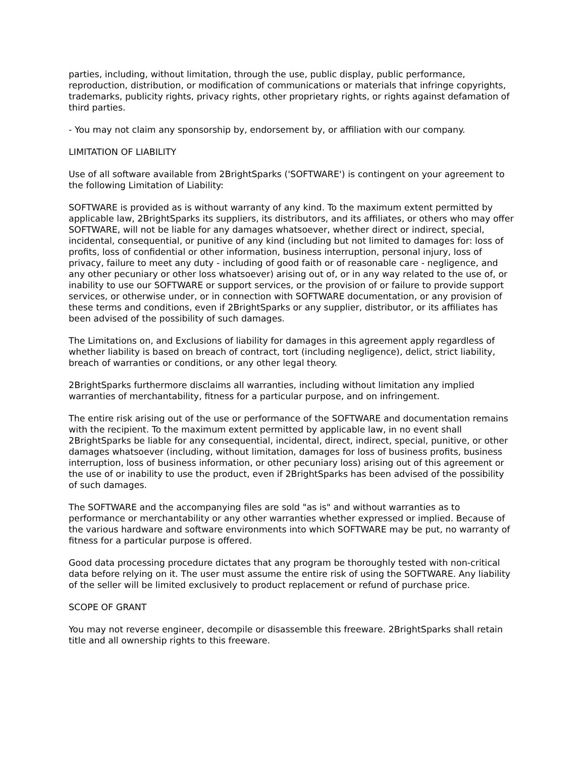parties, including, without limitation, through the use, public display, public performance, reproduction, distribution, or modification of communications or materials that infringe copyrights, trademarks, publicity rights, privacy rights, other proprietary rights, or rights against defamation of third parties.
- You may not claim any sponsorship by, endorsement by, or affiliation with our company.
LIMITATION OF LIABILITY
Use of all software available from 2BrightSparks ('SOFTWARE') is contingent on your agreement to the following Limitation of Liability:
SOFTWARE is provided as is without warranty of any kind. To the maximum extent permitted by applicable law, 2BrightSparks its suppliers, its distributors, and its affiliates, or others who may offer SOFTWARE, will not be liable for any damages whatsoever, whether direct or indirect, special, incidental, consequential, or punitive of any kind (including but not limited to damages for: loss of profits, loss of confidential or other information, business interruption, personal injury, loss of privacy, failure to meet any duty - including of good faith or of reasonable care - negligence, and any other pecuniary or other loss whatsoever) arising out of, or in any way related to the use of, or inability to use our SOFTWARE or support services, or the provision of or failure to provide support services, or otherwise under, or in connection with SOFTWARE documentation, or any provision of these terms and conditions, even if 2BrightSparks or any supplier, distributor, or its affiliates has been advised of the possibility of such damages.
The Limitations on, and Exclusions of liability for damages in this agreement apply regardless of whether liability is based on breach of contract, tort (including negligence), delict, strict liability, breach of warranties or conditions, or any other legal theory.
2BrightSparks furthermore disclaims all warranties, including without limitation any implied warranties of merchantability, fitness for a particular purpose, and on infringement.
The entire risk arising out of the use or performance of the SOFTWARE and documentation remains with the recipient. To the maximum extent permitted by applicable law, in no event shall 2BrightSparks be liable for any consequential, incidental, direct, indirect, special, punitive, or other damages whatsoever (including, without limitation, damages for loss of business profits, business interruption, loss of business information, or other pecuniary loss) arising out of this agreement or the use of or inability to use the product, even if 2BrightSparks has been advised of the possibility of such damages.
The SOFTWARE and the accompanying files are sold "as is" and without warranties as to performance or merchantability or any other warranties whether expressed or implied. Because of the various hardware and software environments into which SOFTWARE may be put, no warranty of fitness for a particular purpose is offered.
Good data processing procedure dictates that any program be thoroughly tested with non-critical data before relying on it. The user must assume the entire risk of using the SOFTWARE. Any liability of the seller will be limited exclusively to product replacement or refund of purchase price.
SCOPE OF GRANT
You may not reverse engineer, decompile or disassemble this freeware. 2BrightSparks shall retain title and all ownership rights to this freeware.